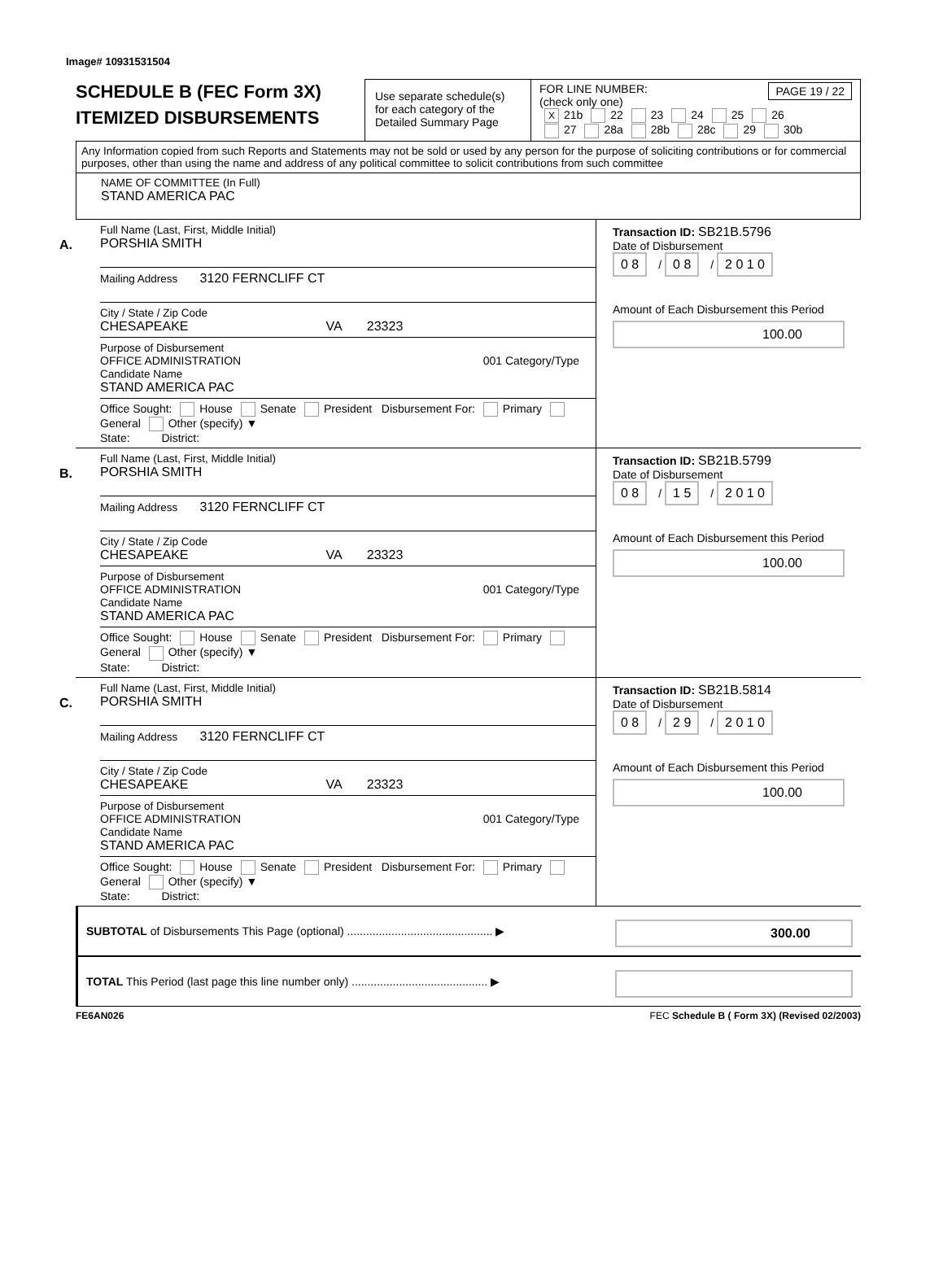Image# 10931531504
SCHEDULE B (FEC Form 3X)
ITEMIZED DISBURSEMENTS
Use separate schedule(s) for each category of the Detailed Summary Page
FOR LINE NUMBER: PAGE 19 / 22
(check only one)
X 21b 22 23 24 25 26
27 28a 28b 28c 29 30b
Any Information copied from such Reports and Statements may not be sold or used by any person for the purpose of soliciting contributions or for commercial purposes, other than using the name and address of any political committee to solicit contributions from such committee
NAME OF COMMITTEE (In Full)
STAND AMERICA PAC
A.
Full Name (Last, First, Middle Initial)
PORSHIA SMITH
Mailing Address 3120 FERNCLIFF CT
City / State / Zip Code
CHESAPEAKE VA 23323
Purpose of Disbursement
OFFICE ADMINISTRATION 001 Category/Type
Candidate Name
STAND AMERICA PAC
Office Sought: House Senate President Disbursement For: Primary General Other (specify) ▼
State: District:
Transaction ID: SB21B.5796
Date of Disbursement
0 8 / 0 8 / 2 0 1 0
Amount of Each Disbursement this Period
100.00
B.
Full Name (Last, First, Middle Initial)
PORSHIA SMITH
Mailing Address 3120 FERNCLIFF CT
City / State / Zip Code
CHESAPEAKE VA 23323
Purpose of Disbursement
OFFICE ADMINISTRATION 001 Category/Type
Candidate Name
STAND AMERICA PAC
Office Sought: House Senate President Disbursement For: Primary General Other (specify) ▼
State: District:
Transaction ID: SB21B.5799
Date of Disbursement
0 8 / 1 5 / 2 0 1 0
Amount of Each Disbursement this Period
100.00
C.
Full Name (Last, First, Middle Initial)
PORSHIA SMITH
Mailing Address 3120 FERNCLIFF CT
City / State / Zip Code
CHESAPEAKE VA 23323
Purpose of Disbursement
OFFICE ADMINISTRATION 001 Category/Type
Candidate Name
STAND AMERICA PAC
Office Sought: House Senate President Disbursement For: Primary General Other (specify) ▼
State: District:
Transaction ID: SB21B.5814
Date of Disbursement
0 8 / 2 9 / 2 0 1 0
Amount of Each Disbursement this Period
100.00
SUBTOTAL of Disbursements This Page (optional) .............................................. ▶
300.00
TOTAL This Period (last page this line number only) ........................................... ▶
FE6AN026 FEC Schedule B ( Form 3X) (Revised 02/2003)